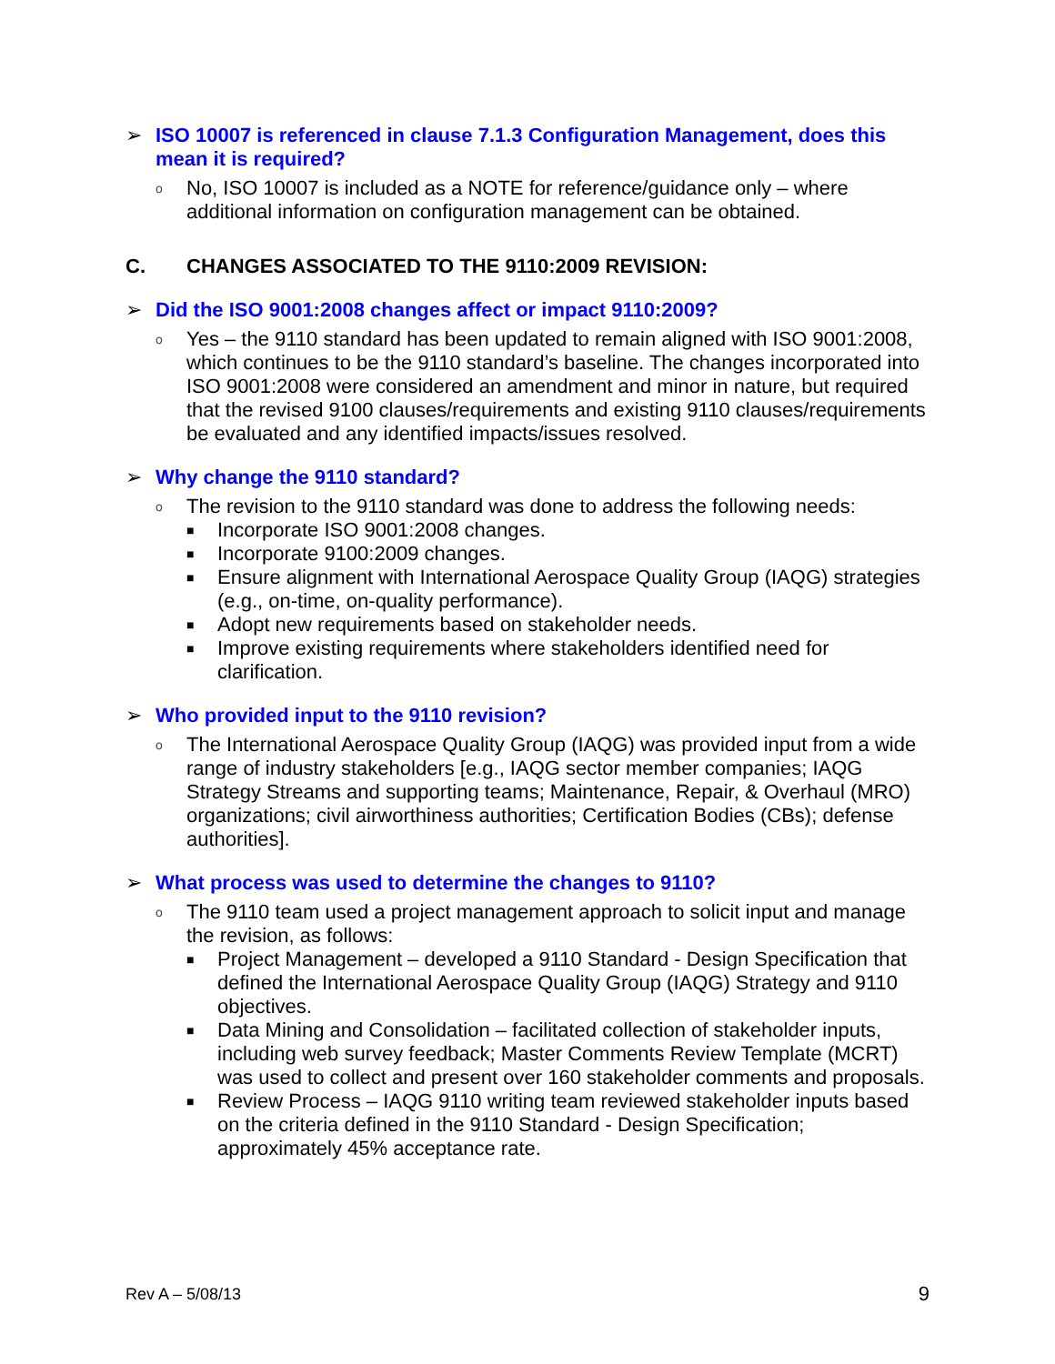➢ ISO 10007 is referenced in clause 7.1.3 Configuration Management, does this mean it is required?
o No, ISO 10007 is included as a NOTE for reference/guidance only – where additional information on configuration management can be obtained.
C. CHANGES ASSOCIATED TO THE 9110:2009 REVISION:
➢ Did the ISO 9001:2008 changes affect or impact 9110:2009?
o Yes – the 9110 standard has been updated to remain aligned with ISO 9001:2008, which continues to be the 9110 standard’s baseline. The changes incorporated into ISO 9001:2008 were considered an amendment and minor in nature, but required that the revised 9100 clauses/requirements and existing 9110 clauses/requirements be evaluated and any identified impacts/issues resolved.
➢ Why change the 9110 standard?
o The revision to the 9110 standard was done to address the following needs:
■ Incorporate ISO 9001:2008 changes.
■ Incorporate 9100:2009 changes.
■ Ensure alignment with International Aerospace Quality Group (IAQG) strategies (e.g., on-time, on-quality performance).
■ Adopt new requirements based on stakeholder needs.
■ Improve existing requirements where stakeholders identified need for clarification.
➢ Who provided input to the 9110 revision?
o The International Aerospace Quality Group (IAQG) was provided input from a wide range of industry stakeholders [e.g., IAQG sector member companies; IAQG Strategy Streams and supporting teams; Maintenance, Repair, & Overhaul (MRO) organizations; civil airworthiness authorities; Certification Bodies (CBs); defense authorities].
➢ What process was used to determine the changes to 9110?
o The 9110 team used a project management approach to solicit input and manage the revision, as follows:
■ Project Management – developed a 9110 Standard - Design Specification that defined the International Aerospace Quality Group (IAQG) Strategy and 9110 objectives.
■ Data Mining and Consolidation – facilitated collection of stakeholder inputs, including web survey feedback; Master Comments Review Template (MCRT) was used to collect and present over 160 stakeholder comments and proposals.
■ Review Process – IAQG 9110 writing team reviewed stakeholder inputs based on the criteria defined in the 9110 Standard - Design Specification; approximately 45% acceptance rate.
Rev A – 5/08/13 9